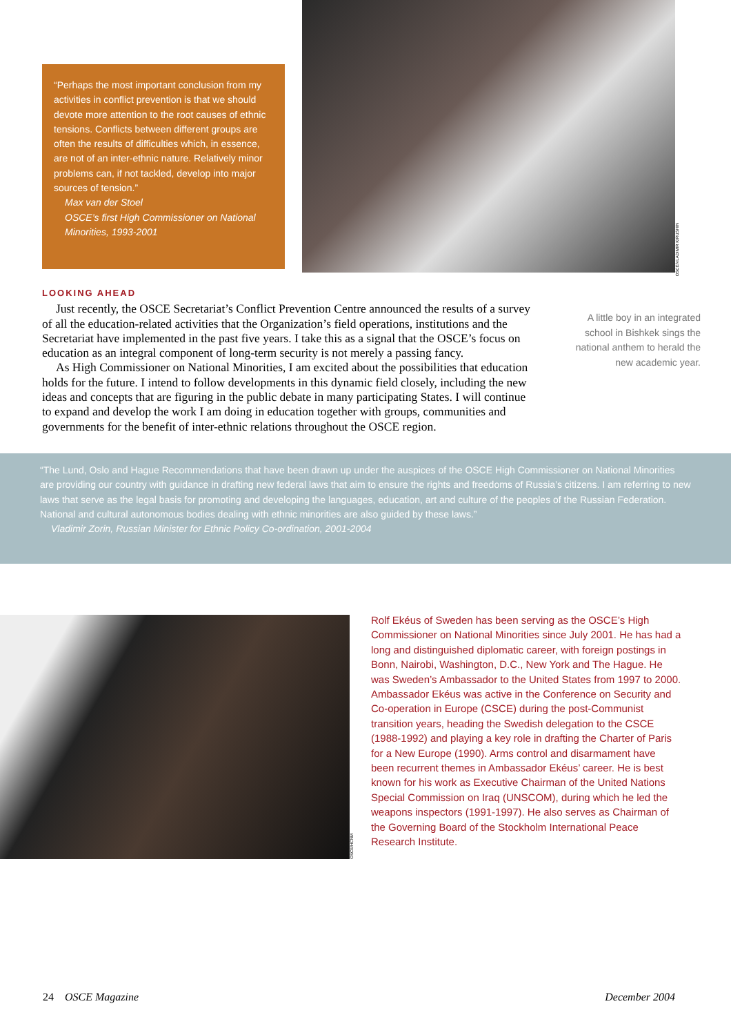“Perhaps the most important conclusion from my activities in conflict prevention is that we should devote more attention to the root causes of ethnic tensions. Conflicts between different groups are often the results of difficulties which, in essence, are not of an inter-ethnic nature. Relatively minor problems can, if not tackled, develop into major sources of tension.”
Max van der Stoel
OSCE’s first High Commissioner on National Minorities, 1993-2001
OSCE/VLADIMIR KIRUSHIN
LOOKING AHEAD
Just recently, the OSCE Secretariat’s Conflict Prevention Centre announced the results of a survey of all the education-related activities that the Organization’s field operations, institutions and the Secretariat have implemented in the past five years. I take this as a signal that the OSCE’s focus on education as an integral component of long-term security is not merely a passing fancy.
As High Commissioner on National Minorities, I am excited about the possibilities that education holds for the future. I intend to follow developments in this dynamic field closely, including the new ideas and concepts that are figuring in the public debate in many participating States. I will continue to expand and develop the work I am doing in education together with groups, communities and governments for the benefit of inter-ethnic relations throughout the OSCE region.
A little boy in an integrated school in Bishkek sings the national anthem to herald the new academic year.
“The Lund, Oslo and Hague Recommendations that have been drawn up under the auspices of the OSCE High Commissioner on National Minorities are providing our country with guidance in drafting new federal laws that aim to ensure the rights and freedoms of Russia’s citizens. I am referring to new laws that serve as the legal basis for promoting and developing the languages, education, art and culture of the peoples of the Russian Federation. National and cultural autonomous bodies dealing with ethnic minorities are also guided by these laws.”
Vladimir Zorin, Russian Minister for Ethnic Policy Co-ordination, 2001-2004
OSCE/HCNM
Rolf Ekéus of Sweden has been serving as the OSCE’s High Commissioner on National Minorities since July 2001. He has had a long and distinguished diplomatic career, with foreign postings in Bonn, Nairobi, Washington, D.C., New York and The Hague. He was Sweden’s Ambassador to the United States from 1997 to 2000. Ambassador Ekéus was active in the Conference on Security and Co-operation in Europe (CSCE) during the post-Communist transition years, heading the Swedish delegation to the CSCE (1988-1992) and playing a key role in drafting the Charter of Paris for a New Europe (1990). Arms control and disarmament have been recurrent themes in Ambassador Ekéus’ career. He is best known for his work as Executive Chairman of the United Nations Special Commission on Iraq (UNSCOM), during which he led the weapons inspectors (1991-1997). He also serves as Chairman of the Governing Board of the Stockholm International Peace Research Institute.
24 OSCE Magazine December 2004